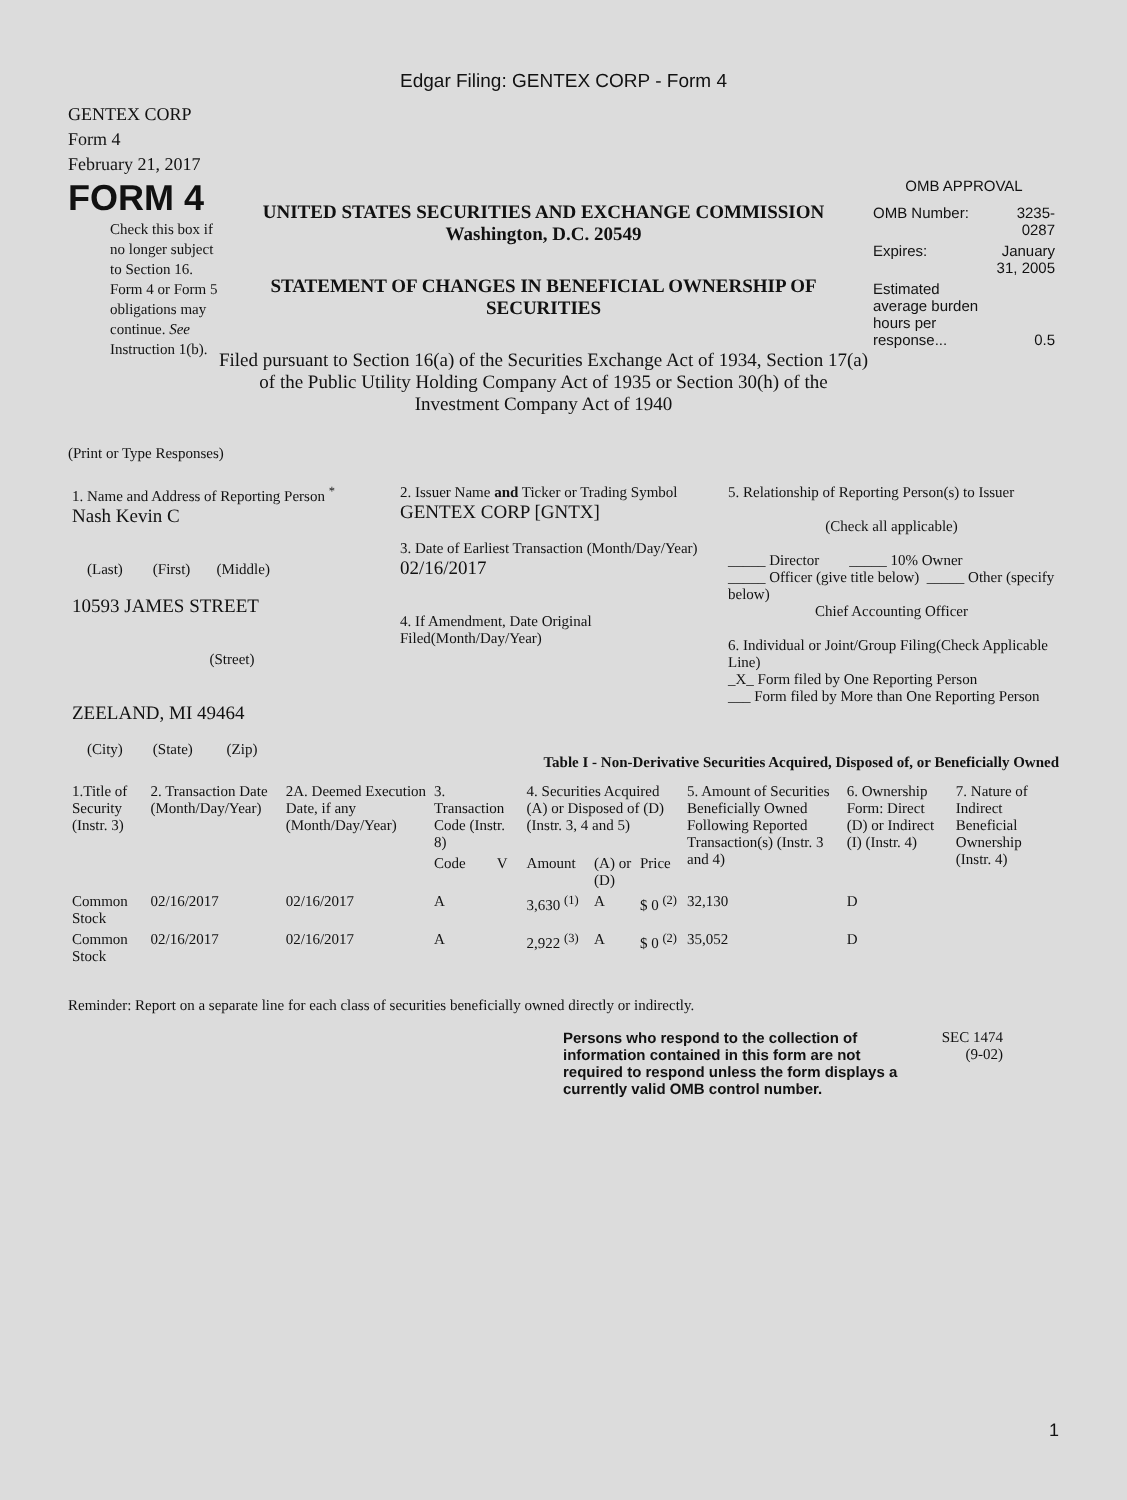Edgar Filing: GENTEX CORP - Form 4
GENTEX CORP
Form 4
February 21, 2017
FORM 4
Check this box if no longer subject to Section 16. Form 4 or Form 5 obligations may continue. See Instruction 1(b).
UNITED STATES SECURITIES AND EXCHANGE COMMISSION
Washington, D.C. 20549
STATEMENT OF CHANGES IN BENEFICIAL OWNERSHIP OF SECURITIES
Filed pursuant to Section 16(a) of the Securities Exchange Act of 1934, Section 17(a) of the Public Utility Holding Company Act of 1935 or Section 30(h) of the Investment Company Act of 1940
OMB APPROVAL
| OMB Number: | 3235-0287 |
| Expires: | January 31, 2005 |
| Estimated average burden hours per response... | 0.5 |
(Print or Type Responses)
| 1. Name and Address of Reporting Person <sup>*</sup> Nash Kevin C (Last) (First) (Middle) 10593 JAMES STREET (Street) ZEELAND, MI 49464 (City) (State) (Zip) | 2. Issuer Name and Ticker or Trading Symbol GENTEX CORP [GNTX] 3. Date of Earliest Transaction (Month/Day/Year) 02/16/2017 4. If Amendment, Date Original Filed(Month/Day/Year) | 5. Relationship of Reporting Person(s) to Issuer (Check all applicable) _____ Director _____ 10% Owner _____ Officer (give title below) _____ Other (specify below) Chief Accounting Officer 6. Individual or Joint/Group Filing(Check Applicable Line) _X_ Form filed by One Reporting Person ___ Form filed by More than One Reporting Person |
Table I - Non-Derivative Securities Acquired, Disposed of, or Beneficially Owned
| 1.Title of Security (Instr. 3) | 2. Transaction Date (Month/Day/Year) | 2A. Deemed Execution Date, if any (Month/Day/Year) | 3. Transaction Code (Instr. 8) | | 4. Securities Acquired (A) or Disposed of (D) (Instr. 3, 4 and 5) | | | 5. Amount of Securities Beneficially Owned Following Reported Transaction(s) (Instr. 3 and 4) | 6. Ownership Form: Direct (D) or Indirect (I) (Instr. 4) | 7. Nature of Indirect Beneficial Ownership (Instr. 4) |
| | | | Code | V | Amount | (A) or (D) | Price | | | |
| Common Stock | 02/16/2017 | 02/16/2017 | A | | 3,630 <sup>(1)</sup> | A | $ 0 <sup>(2)</sup> | 32,130 | D | |
| Common Stock | 02/16/2017 | 02/16/2017 | A | | 2,922 <sup>(3)</sup> | A | $ 0 <sup>(2)</sup> | 35,052 | D | |
Reminder: Report on a separate line for each class of securities beneficially owned directly or indirectly.
Persons who respond to the collection of information contained in this form are not required to respond unless the form displays a currently valid OMB control number.
SEC 1474
(9-02)
1